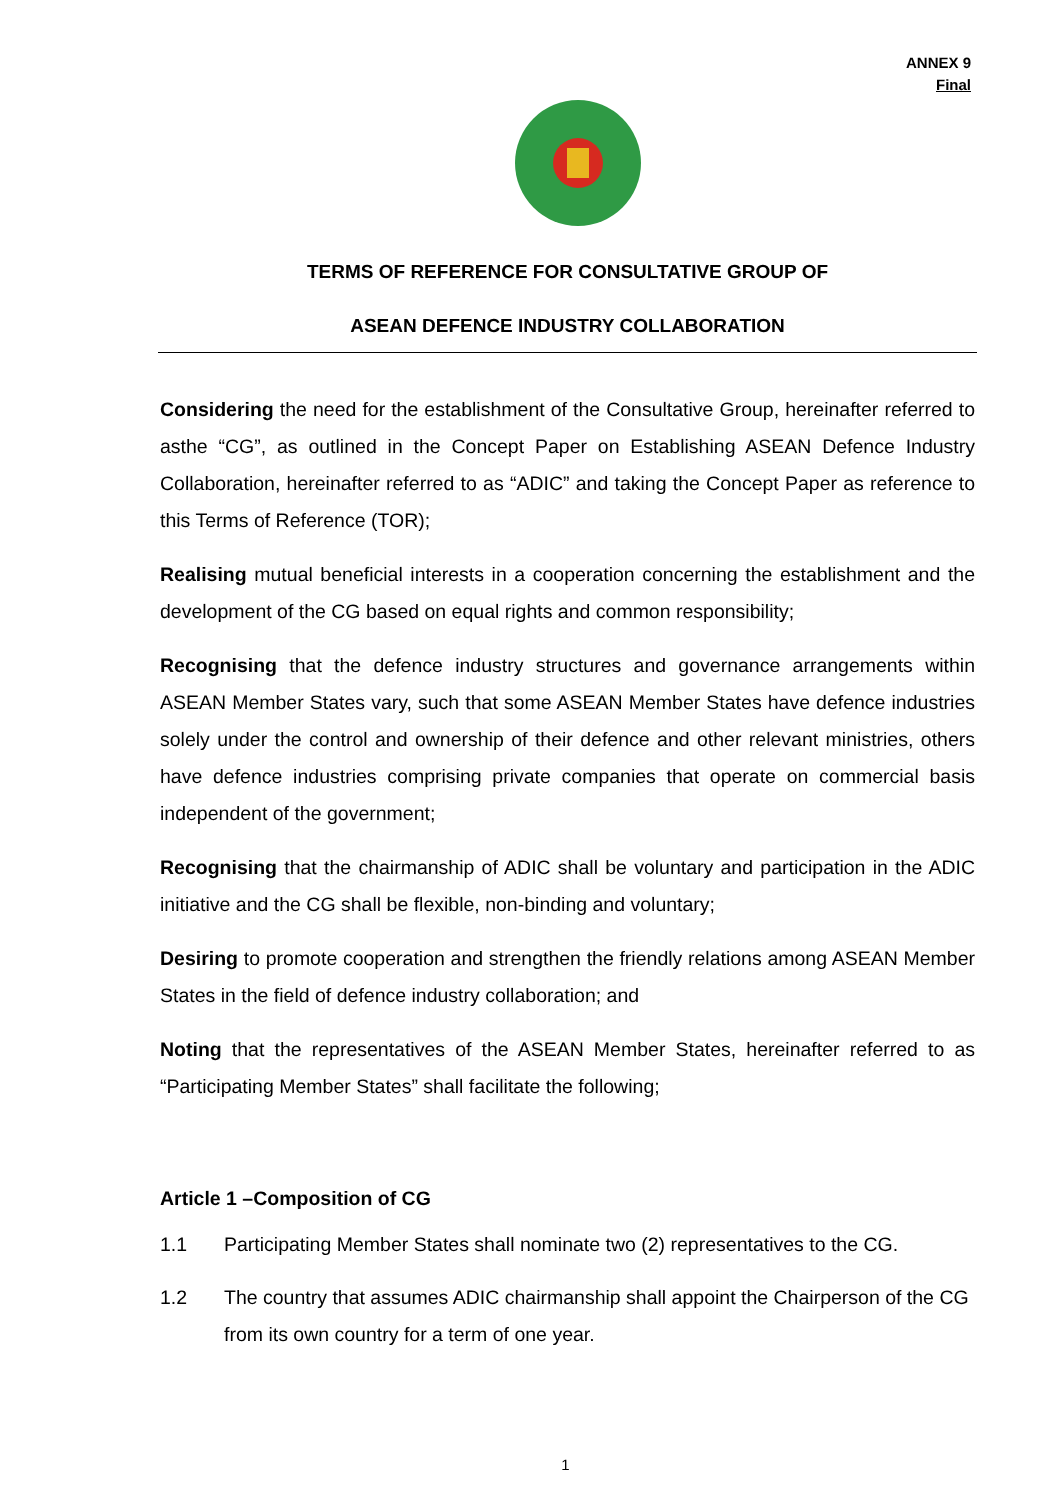ANNEX 9
Final
TERMS OF REFERENCE FOR CONSULTATIVE GROUP OF
ASEAN DEFENCE INDUSTRY COLLABORATION
Considering the need for the establishment of the Consultative Group, hereinafter referred to asthe “CG”, as outlined in the Concept Paper on Establishing ASEAN Defence Industry Collaboration, hereinafter referred to as “ADIC” and taking the Concept Paper as reference to this Terms of Reference (TOR);
Realising mutual beneficial interests in a cooperation concerning the establishment and the development of the CG based on equal rights and common responsibility;
Recognising that the defence industry structures and governance arrangements within ASEAN Member States vary, such that some ASEAN Member States have defence industries solely under the control and ownership of their defence and other relevant ministries, others have defence industries comprising private companies that operate on commercial basis independent of the government;
Recognising that the chairmanship of ADIC shall be voluntary and participation in the ADIC initiative and the CG shall be flexible, non-binding and voluntary;
Desiring to promote cooperation and strengthen the friendly relations among ASEAN Member States in the field of defence industry collaboration; and
Noting that the representatives of the ASEAN Member States, hereinafter referred to as “Participating Member States” shall facilitate the following;
Article 1 –Composition of CG
1.1 Participating Member States shall nominate two (2) representatives to the CG.
1.2 The country that assumes ADIC chairmanship shall appoint the Chairperson of the CG from its own country for a term of one year.
1